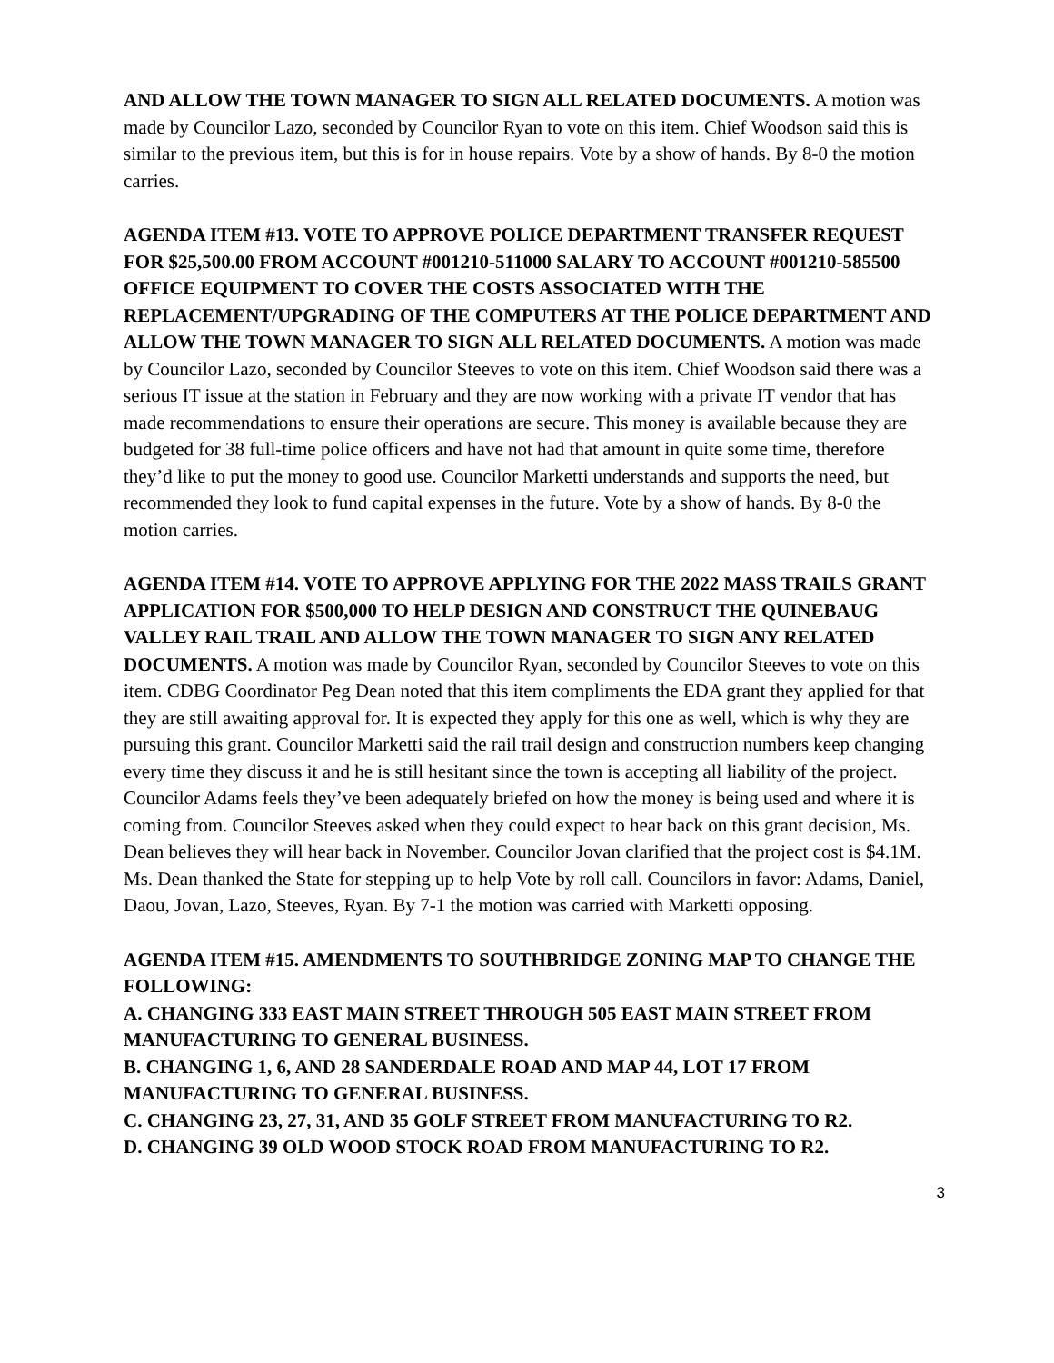AND ALLOW THE TOWN MANAGER TO SIGN ALL RELATED DOCUMENTS. A motion was made by Councilor Lazo, seconded by Councilor Ryan to vote on this item. Chief Woodson said this is similar to the previous item, but this is for in house repairs. Vote by a show of hands. By 8-0 the motion carries.
AGENDA ITEM #13. VOTE TO APPROVE POLICE DEPARTMENT TRANSFER REQUEST FOR $25,500.00 FROM ACCOUNT #001210-511000 SALARY TO ACCOUNT #001210-585500 OFFICE EQUIPMENT TO COVER THE COSTS ASSOCIATED WITH THE REPLACEMENT/UPGRADING OF THE COMPUTERS AT THE POLICE DEPARTMENT AND ALLOW THE TOWN MANAGER TO SIGN ALL RELATED DOCUMENTS. A motion was made by Councilor Lazo, seconded by Councilor Steeves to vote on this item. Chief Woodson said there was a serious IT issue at the station in February and they are now working with a private IT vendor that has made recommendations to ensure their operations are secure. This money is available because they are budgeted for 38 full-time police officers and have not had that amount in quite some time, therefore they’d like to put the money to good use. Councilor Marketti understands and supports the need, but recommended they look to fund capital expenses in the future. Vote by a show of hands. By 8-0 the motion carries.
AGENDA ITEM #14. VOTE TO APPROVE APPLYING FOR THE 2022 MASS TRAILS GRANT APPLICATION FOR $500,000 TO HELP DESIGN AND CONSTRUCT THE QUINEBAUG VALLEY RAIL TRAIL AND ALLOW THE TOWN MANAGER TO SIGN ANY RELATED DOCUMENTS. A motion was made by Councilor Ryan, seconded by Councilor Steeves to vote on this item. CDBG Coordinator Peg Dean noted that this item compliments the EDA grant they applied for that they are still awaiting approval for. It is expected they apply for this one as well, which is why they are pursuing this grant. Councilor Marketti said the rail trail design and construction numbers keep changing every time they discuss it and he is still hesitant since the town is accepting all liability of the project. Councilor Adams feels they’ve been adequately briefed on how the money is being used and where it is coming from. Councilor Steeves asked when they could expect to hear back on this grant decision, Ms. Dean believes they will hear back in November. Councilor Jovan clarified that the project cost is $4.1M. Ms. Dean thanked the State for stepping up to help Vote by roll call. Councilors in favor: Adams, Daniel, Daou, Jovan, Lazo, Steeves, Ryan. By 7-1 the motion was carried with Marketti opposing.
AGENDA ITEM #15. AMENDMENTS TO SOUTHBRIDGE ZONING MAP TO CHANGE THE FOLLOWING:
A. CHANGING 333 EAST MAIN STREET THROUGH 505 EAST MAIN STREET FROM MANUFACTURING TO GENERAL BUSINESS.
B. CHANGING 1, 6, AND 28 SANDERDALE ROAD AND MAP 44, LOT 17 FROM MANUFACTURING TO GENERAL BUSINESS.
C. CHANGING 23, 27, 31, AND 35 GOLF STREET FROM MANUFACTURING TO R2.
D. CHANGING 39 OLD WOOD STOCK ROAD FROM MANUFACTURING TO R2.
3